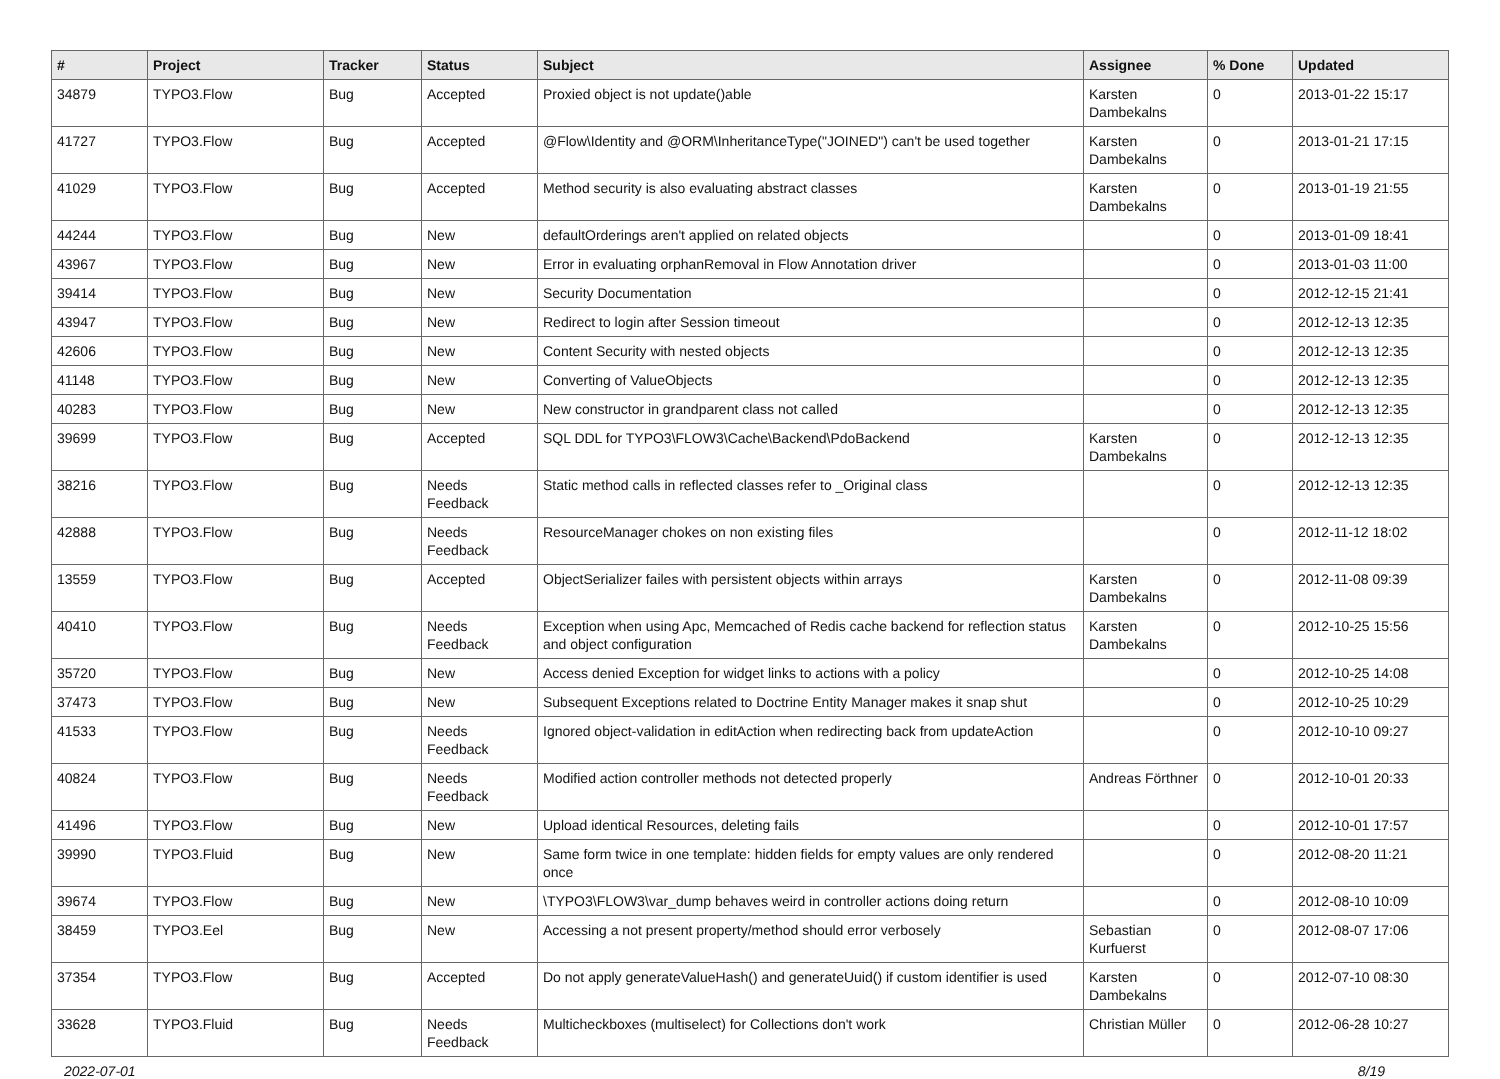| # | Project | Tracker | Status | Subject | Assignee | % Done | Updated |
| --- | --- | --- | --- | --- | --- | --- | --- |
| 34879 | TYPO3.Flow | Bug | Accepted | Proxied object is not update()able | Karsten Dambekalns | 0 | 2013-01-22 15:17 |
| 41727 | TYPO3.Flow | Bug | Accepted | @Flow\Identity and @ORM\InheritanceType("JOINED") can't be used together | Karsten Dambekalns | 0 | 2013-01-21 17:15 |
| 41029 | TYPO3.Flow | Bug | Accepted | Method security is also evaluating abstract classes | Karsten Dambekalns | 0 | 2013-01-19 21:55 |
| 44244 | TYPO3.Flow | Bug | New | defaultOrderings aren't applied on related objects | | 0 | 2013-01-09 18:41 |
| 43967 | TYPO3.Flow | Bug | New | Error in evaluating orphanRemoval in Flow Annotation driver | | 0 | 2013-01-03 11:00 |
| 39414 | TYPO3.Flow | Bug | New | Security Documentation | | 0 | 2012-12-15 21:41 |
| 43947 | TYPO3.Flow | Bug | New | Redirect to login after Session timeout | | 0 | 2012-12-13 12:35 |
| 42606 | TYPO3.Flow | Bug | New | Content Security with nested objects | | 0 | 2012-12-13 12:35 |
| 41148 | TYPO3.Flow | Bug | New | Converting of ValueObjects | | 0 | 2012-12-13 12:35 |
| 40283 | TYPO3.Flow | Bug | New | New constructor in grandparent class not called | | 0 | 2012-12-13 12:35 |
| 39699 | TYPO3.Flow | Bug | Accepted | SQL DDL for TYPO3\FLOW3\Cache\Backend\PdoBackend | Karsten Dambekalns | 0 | 2012-12-13 12:35 |
| 38216 | TYPO3.Flow | Bug | Needs Feedback | Static method calls in reflected classes refer to _Original class | | 0 | 2012-12-13 12:35 |
| 42888 | TYPO3.Flow | Bug | Needs Feedback | ResourceManager chokes on non existing files | | 0 | 2012-11-12 18:02 |
| 13559 | TYPO3.Flow | Bug | Accepted | ObjectSerializer failes with persistent objects within arrays | Karsten Dambekalns | 0 | 2012-11-08 09:39 |
| 40410 | TYPO3.Flow | Bug | Needs Feedback | Exception when using Apc, Memcached of Redis cache backend for reflection status and object configuration | Karsten Dambekalns | 0 | 2012-10-25 15:56 |
| 35720 | TYPO3.Flow | Bug | New | Access denied Exception for widget links to actions with a policy | | 0 | 2012-10-25 14:08 |
| 37473 | TYPO3.Flow | Bug | New | Subsequent Exceptions related to Doctrine Entity Manager makes it snap shut | | 0 | 2012-10-25 10:29 |
| 41533 | TYPO3.Flow | Bug | Needs Feedback | Ignored object-validation in editAction when redirecting back from updateAction | | 0 | 2012-10-10 09:27 |
| 40824 | TYPO3.Flow | Bug | Needs Feedback | Modified action controller methods not detected properly | Andreas Förthner | 0 | 2012-10-01 20:33 |
| 41496 | TYPO3.Flow | Bug | New | Upload identical Resources, deleting fails | | 0 | 2012-10-01 17:57 |
| 39990 | TYPO3.Fluid | Bug | New | Same form twice in one template: hidden fields for empty values are only rendered once | | 0 | 2012-08-20 11:21 |
| 39674 | TYPO3.Flow | Bug | New | \TYPO3\FLOW3\var_dump behaves weird in controller actions doing return | | 0 | 2012-08-10 10:09 |
| 38459 | TYPO3.Eel | Bug | New | Accessing a not present property/method should error verbosely | Sebastian Kurfuerst | 0 | 2012-08-07 17:06 |
| 37354 | TYPO3.Flow | Bug | Accepted | Do not apply generateValueHash() and generateUuid() if custom identifier is used | Karsten Dambekalns | 0 | 2012-07-10 08:30 |
| 33628 | TYPO3.Fluid | Bug | Needs Feedback | Multicheckboxes (multiselect) for Collections don't work | Christian Müller | 0 | 2012-06-28 10:27 |
2022-07-01 8/19